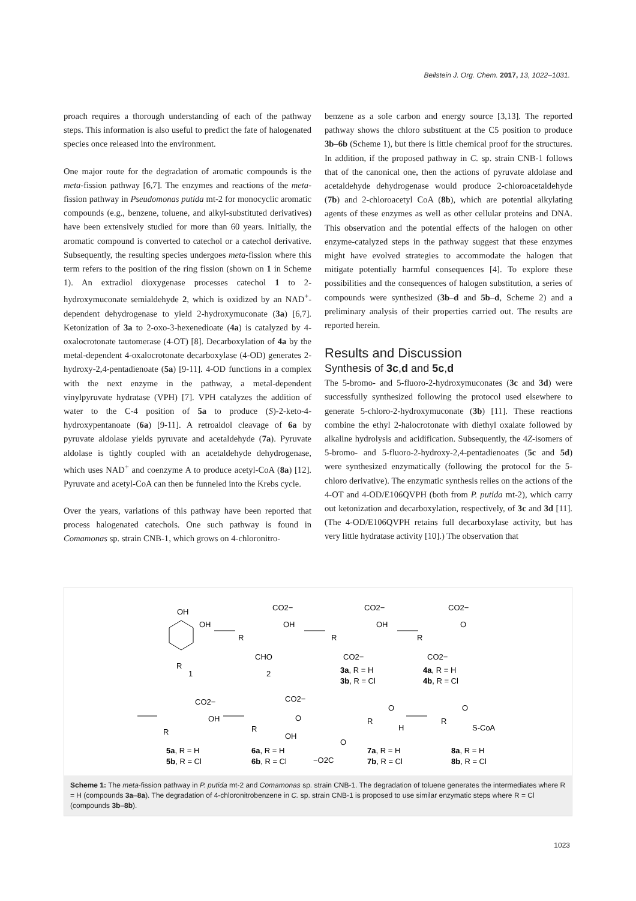Beilstein J. Org. Chem. 2017, 13, 1022–1031.
proach requires a thorough understanding of each of the pathway steps. This information is also useful to predict the fate of halogenated species once released into the environment.
One major route for the degradation of aromatic compounds is the meta-fission pathway [6,7]. The enzymes and reactions of the meta-fission pathway in Pseudomonas putida mt-2 for monocyclic aromatic compounds (e.g., benzene, toluene, and alkyl-substituted derivatives) have been extensively studied for more than 60 years. Initially, the aromatic compound is converted to catechol or a catechol derivative. Subsequently, the resulting species undergoes meta-fission where this term refers to the position of the ring fission (shown on 1 in Scheme 1). An extradiol dioxygenase processes catechol 1 to 2-hydroxymuconate semialdehyde 2, which is oxidized by an NAD<sup>+</sup>-dependent dehydrogenase to yield 2-hydroxymuconate (3a) [6,7]. Ketonization of 3a to 2-oxo-3-hexenedioate (4a) is catalyzed by 4-oxalocrotonate tautomerase (4-OT) [8]. Decarboxylation of 4a by the metal-dependent 4-oxalocrotonate decarboxylase (4-OD) generates 2-hydroxy-2,4-pentadienoate (5a) [9-11]. 4-OD functions in a complex with the next enzyme in the pathway, a metal-dependent vinylpyruvate hydratase (VPH) [7]. VPH catalyzes the addition of water to the C-4 position of 5a to produce (S)-2-keto-4-hydroxypentanoate (6a) [9-11]. A retroaldol cleavage of 6a by pyruvate aldolase yields pyruvate and acetaldehyde (7a). Pyruvate aldolase is tightly coupled with an acetaldehyde dehydrogenase, which uses NAD<sup>+</sup> and coenzyme A to produce acetyl-CoA (8a) [12]. Pyruvate and acetyl-CoA can then be funneled into the Krebs cycle.
Over the years, variations of this pathway have been reported that process halogenated catechols. One such pathway is found in Comamonas sp. strain CNB-1, which grows on 4-chloronitro-
benzene as a sole carbon and energy source [3,13]. The reported pathway shows the chloro substituent at the C5 position to produce 3b–6b (Scheme 1), but there is little chemical proof for the structures. In addition, if the proposed pathway in C. sp. strain CNB-1 follows that of the canonical one, then the actions of pyruvate aldolase and acetaldehyde dehydrogenase would produce 2-chloroacetaldehyde (7b) and 2-chloroacetyl CoA (8b), which are potential alkylating agents of these enzymes as well as other cellular proteins and DNA. This observation and the potential effects of the halogen on other enzyme-catalyzed steps in the pathway suggest that these enzymes might have evolved strategies to accommodate the halogen that mitigate potentially harmful consequences [4]. To explore these possibilities and the consequences of halogen substitution, a series of compounds were synthesized (3b–d and 5b–d, Scheme 2) and a preliminary analysis of their properties carried out. The results are reported herein.
Results and Discussion
Synthesis of 3c,d and 5c,d
The 5-bromo- and 5-fluoro-2-hydroxymuconates (3c and 3d) were successfully synthesized following the protocol used elsewhere to generate 5-chloro-2-hydroxymuconate (3b) [11]. These reactions combine the ethyl 2-halocrotonate with diethyl oxalate followed by alkaline hydrolysis and acidification. Subsequently, the 4Z-isomers of 5-bromo- and 5-fluoro-2-hydroxy-2,4-pentadienoates (5c and 5d) were synthesized enzymatically (following the protocol for the 5-chloro derivative). The enzymatic synthesis relies on the actions of the 4-OT and 4-OD/E106QVPH (both from P. putida mt-2), which carry out ketonization and decarboxylation, respectively, of 3c and 3d [11]. (The 4-OD/E106QVPH retains full decarboxylase activity, but has very little hydratase activity [10].) The observation that
OH
OH
R
1
CO2−
OH
R
CHO
2
CO2−
OH
R
CO2−
3a, R = H
3b, R = Cl
CO2−
O
R
CO2−
4a, R = H
4b, R = Cl
CO2−
OH
R
5a, R = H
5b, R = Cl
CO2−
O
R
OH
6a, R = H
6b, R = Cl
O
−O2C
O
R
H
7a, R = H
7b, R = Cl
O
R
S-CoA
8a, R = H
8b, R = Cl
Scheme 1: The meta-fission pathway in P. putida mt-2 and Comamonas sp. strain CNB-1. The degradation of toluene generates the intermediates where R = H (compounds 3a–8a). The degradation of 4-chloronitrobenzene in C. sp. strain CNB-1 is proposed to use similar enzymatic steps where R = Cl (compounds 3b–8b).
1023